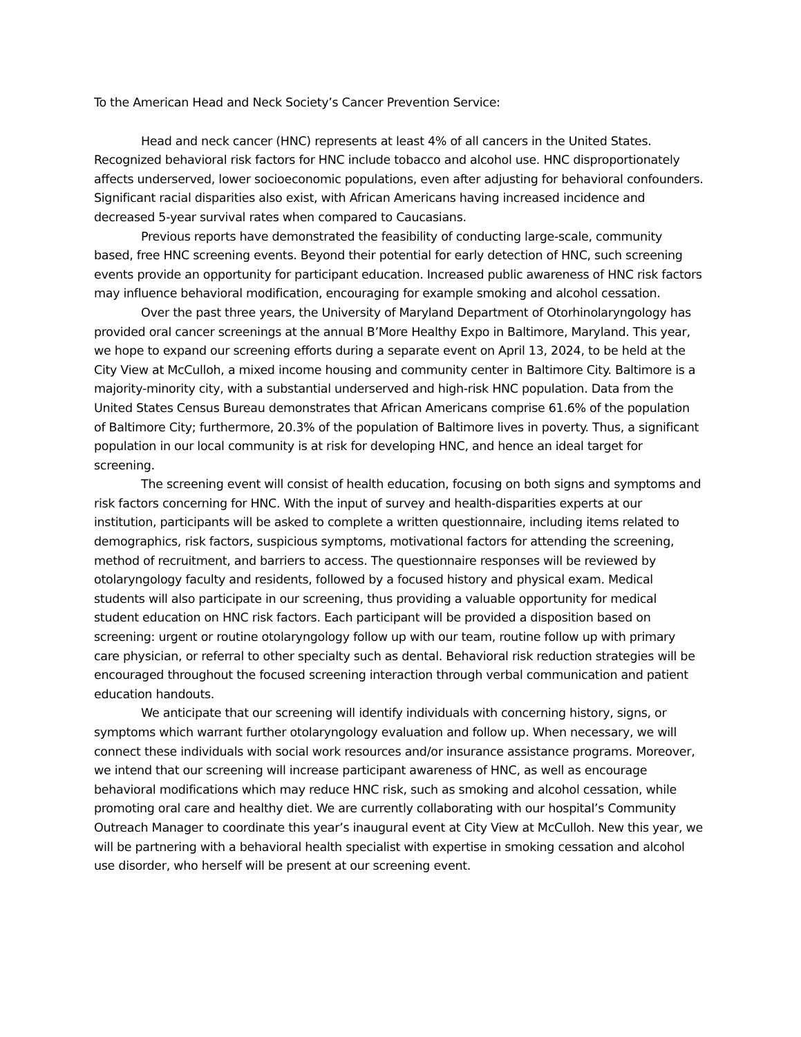To the American Head and Neck Society’s Cancer Prevention Service:
Head and neck cancer (HNC) represents at least 4% of all cancers in the United States. Recognized behavioral risk factors for HNC include tobacco and alcohol use. HNC disproportionately affects underserved, lower socioeconomic populations, even after adjusting for behavioral confounders. Significant racial disparities also exist, with African Americans having increased incidence and decreased 5-year survival rates when compared to Caucasians.
Previous reports have demonstrated the feasibility of conducting large-scale, community based, free HNC screening events. Beyond their potential for early detection of HNC, such screening events provide an opportunity for participant education. Increased public awareness of HNC risk factors may influence behavioral modification, encouraging for example smoking and alcohol cessation.
Over the past three years, the University of Maryland Department of Otorhinolaryngology has provided oral cancer screenings at the annual B’More Healthy Expo in Baltimore, Maryland. This year, we hope to expand our screening efforts during a separate event on April 13, 2024, to be held at the City View at McCulloh, a mixed income housing and community center in Baltimore City. Baltimore is a majority-minority city, with a substantial underserved and high-risk HNC population. Data from the United States Census Bureau demonstrates that African Americans comprise 61.6% of the population of Baltimore City; furthermore, 20.3% of the population of Baltimore lives in poverty. Thus, a significant population in our local community is at risk for developing HNC, and hence an ideal target for screening.
The screening event will consist of health education, focusing on both signs and symptoms and risk factors concerning for HNC. With the input of survey and health-disparities experts at our institution, participants will be asked to complete a written questionnaire, including items related to demographics, risk factors, suspicious symptoms, motivational factors for attending the screening, method of recruitment, and barriers to access. The questionnaire responses will be reviewed by otolaryngology faculty and residents, followed by a focused history and physical exam. Medical students will also participate in our screening, thus providing a valuable opportunity for medical student education on HNC risk factors. Each participant will be provided a disposition based on screening: urgent or routine otolaryngology follow up with our team, routine follow up with primary care physician, or referral to other specialty such as dental. Behavioral risk reduction strategies will be encouraged throughout the focused screening interaction through verbal communication and patient education handouts.
We anticipate that our screening will identify individuals with concerning history, signs, or symptoms which warrant further otolaryngology evaluation and follow up. When necessary, we will connect these individuals with social work resources and/or insurance assistance programs. Moreover, we intend that our screening will increase participant awareness of HNC, as well as encourage behavioral modifications which may reduce HNC risk, such as smoking and alcohol cessation, while promoting oral care and healthy diet. We are currently collaborating with our hospital’s Community Outreach Manager to coordinate this year’s inaugural event at City View at McCulloh. New this year, we will be partnering with a behavioral health specialist with expertise in smoking cessation and alcohol use disorder, who herself will be present at our screening event.